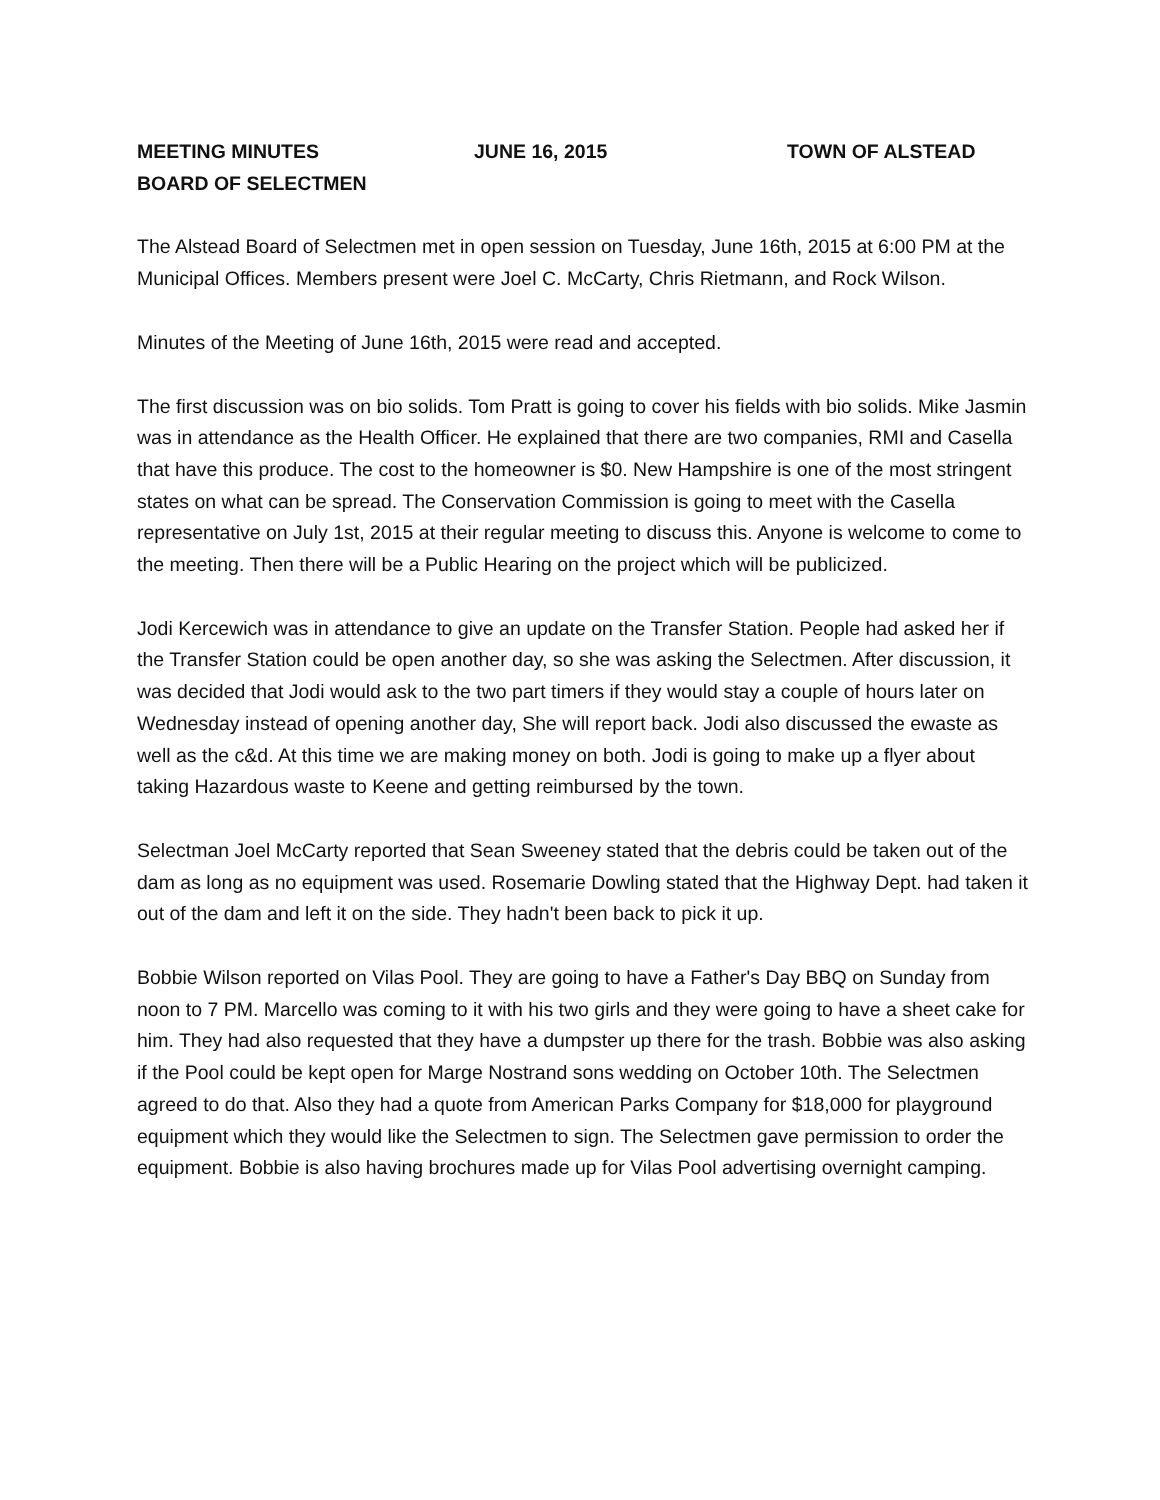MEETING MINUTES JUNE 16, 2015 TOWN OF ALSTEAD
BOARD OF SELECTMEN
The Alstead Board of Selectmen met in open session on Tuesday, June 16th, 2015 at 6:00 PM at the Municipal Offices. Members present were Joel C. McCarty, Chris Rietmann, and Rock Wilson.
Minutes of the Meeting of June 16th, 2015 were read and accepted.
The first discussion was on bio solids. Tom Pratt is going to cover his fields with bio solids. Mike Jasmin was in attendance as the Health Officer. He explained that there are two companies, RMI and Casella that have this produce. The cost to the homeowner is $0. New Hampshire is one of the most stringent states on what can be spread. The Conservation Commission is going to meet with the Casella representative on July 1st, 2015 at their regular meeting to discuss this. Anyone is welcome to come to the meeting. Then there will be a Public Hearing on the project which will be publicized.
Jodi Kercewich was in attendance to give an update on the Transfer Station. People had asked her if the Transfer Station could be open another day, so she was asking the Selectmen. After discussion, it was decided that Jodi would ask to the two part timers if they would stay a couple of hours later on Wednesday instead of opening another day, She will report back. Jodi also discussed the ewaste as well as the c&d. At this time we are making money on both. Jodi is going to make up a flyer about taking Hazardous waste to Keene and getting reimbursed by the town.
Selectman Joel McCarty reported that Sean Sweeney stated that the debris could be taken out of the dam as long as no equipment was used. Rosemarie Dowling stated that the Highway Dept. had taken it out of the dam and left it on the side. They hadn't been back to pick it up.
Bobbie Wilson reported on Vilas Pool. They are going to have a Father's Day BBQ on Sunday from noon to 7 PM. Marcello was coming to it with his two girls and they were going to have a sheet cake for him. They had also requested that they have a dumpster up there for the trash. Bobbie was also asking if the Pool could be kept open for Marge Nostrand sons wedding on October 10th. The Selectmen agreed to do that. Also they had a quote from American Parks Company for $18,000 for playground equipment which they would like the Selectmen to sign. The Selectmen gave permission to order the equipment. Bobbie is also having brochures made up for Vilas Pool advertising overnight camping.